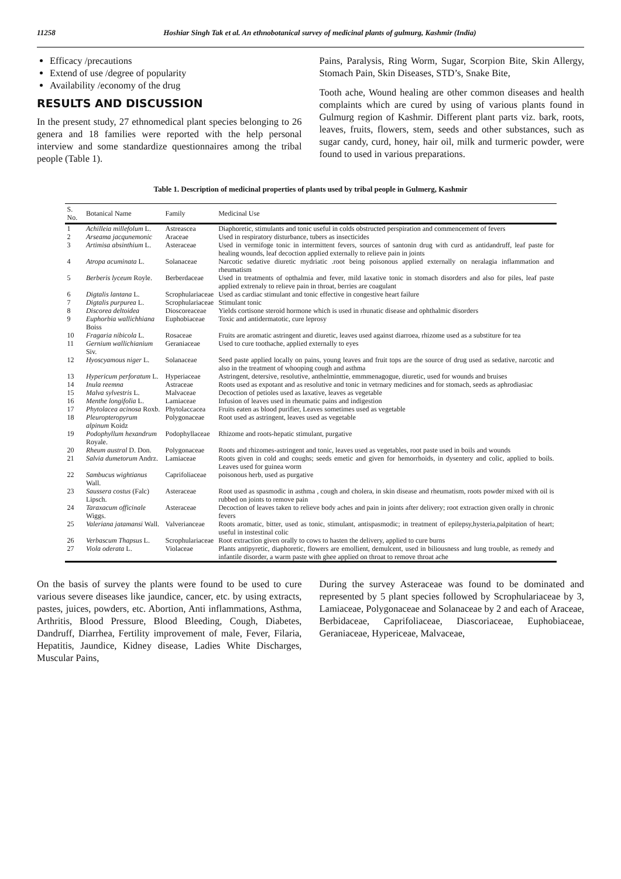11258 Hoshiar Singh Tak et al. An ethnobotanical survey of medicinal plants of gulmurg, Kashmir (India)
Efficacy /precautions
Extend of use /degree of popularity
Availability /economy of the drug
RESULTS AND DISCUSSION
In the present study, 27 ethnomedical plant species belonging to 26 genera and 18 families were reported with the help personal interview and some standardize questionnaires among the tribal people (Table 1).
Pains, Paralysis, Ring Worm, Sugar, Scorpion Bite, Skin Allergy, Stomach Pain, Skin Diseases, STD’s, Snake Bite,
Tooth ache, Wound healing are other common diseases and health complaints which are cured by using of various plants found in Gulmurg region of Kashmir. Different plant parts viz. bark, roots, leaves, fruits, flowers, stem, seeds and other substances, such as sugar candy, curd, honey, hair oil, milk and turmeric powder, were found to used in various preparations.
Table 1. Description of medicinal properties of plants used by tribal people in Gulmerg, Kashmir
| S. No. | Botanical Name | Family | Medicinal Use |
| --- | --- | --- | --- |
| 1 | Achilleia millefolum L. | Astreascea | Diaphoretic, stimulants and tonic useful in colds obstructed perspiration and commencement of fevers |
| 2 | Arseama jacqunemonic | Araceae | Used in respiratory disturbance, tubers as insecticides |
| 3 | Artimisa absinthium L. | Asteraceae | Used in vermifoge tonic in intermittent fevers, sources of santonin drug with curd as antidandruff, leaf paste for healing wounds, leaf decoction applied externally to relieve pain in joints |
| 4 | Atropa acuminata L. | Solanaceae | Narcotic sedative diuretic mydriatic .root being poisonous applied externally on neralagia inflammation and rheumatism |
| 5 | Berberis lyceum Royle. | Berberdaceae | Used in treatments of opthalmia and fever, mild laxative tonic in stomach disorders and also for piles, leaf paste applied extrenaly to relieve pain in throat, berries are coagulant |
| 6 | Digtalis lantana L. | Scrophulariaceae | Used as cardiac stimulant and tonic effective in congestive heart failure |
| 7 | Digtalis purpurea L. | Scrophulariaceae | Stimulant tonic |
| 8 | Discorea deltoidea | Dioscoreaceae | Yields cortisone steroid hormone which is used in rhunatic disease and ophthalmic disorders |
| 9 | Euphorbia wallichhiana Boiss | Euphobiaceae | Toxic and antidermatotic, cure leprosy |
| 10 | Fragaria nibicola L. | Rosaceae | Fruits are aromatic astringent and diuretic, leaves used against diarroea, rhizome used as a substiture for tea |
| 11 | Gernium wallichianium Siv. | Geraniaceae | Used to cure toothache, applied externally to eyes |
| 12 | Hyoscyamous niger L. | Solanaceae | Seed paste applied locally on pains, young leaves and fruit tops are the source of drug used as sedative, narcotic and also in the treatment of whooping cough and asthma |
| 13 | Hypericum perforatum L. | Hyperiaceae | Astringent, detersive, resolutive, anthelminttie, emmmenagogue, diuretic, used for wounds and bruises |
| 14 | Inula reemna | Astraceae | Roots used as expotant and as resolutive and tonic in vetrnary medicines and for stomach, seeds as aphrodiasiac |
| 15 | Malva sylvestris L. | Malvaceae | Decoction of petioles used as laxative, leaves as vegetable |
| 16 | Menthe longifolia L. | Lamiaceae | Infusion of leaves used in rheumatic pains and indigestion |
| 17 | Phytolacea acinosa Roxb. | Phytolaccacea | Fruits eaten as blood purifier, Leaves sometimes used as vegetable |
| 18 | Pleuropteropyrum alpinum Koidz | Polygonaceae | Root used as astringent, leaves used as vegetable |
| 19 | Podophyllum hexandrum Royale. | Podophyllaceae | Rhizome and roots-hepatic stimulant, purgative |
| 20 | Rheum austral D. Don. | Polygonaceae | Roots and rhizomes-astringent and tonic, leaves used as vegetables, root paste used in boils and wounds |
| 21 | Salvia dumetorum Andrz. | Lamiaceae | Roots given in cold and coughs; seeds emetic and given for hemorrhoids, in dysentery and colic, applied to boils. Leaves used for guinea worm |
| 22 | Sambucus wightianus Wall. | Caprifoliaceae | poisonous herb, used as purgative |
| 23 | Saussera costus (Falc) Lipsch. | Asteraceae | Root used as spasmodic in asthma , cough and cholera, in skin disease and rheumatism, roots powder mixed with oil is rubbed on joints to remove pain |
| 24 | Taraxacum officinale Wiggs. | Asteraceae | Decoction of leaves taken to relieve body aches and pain in joints after delivery; root extraction given orally in chronic fevers |
| 25 | Valeriana jatamansi Wall. | Valverianceae | Roots aromatic, bitter, used as tonic, stimulant, antispasmodic; in treatment of epilepsy,hysteria,palpitation of heart; useful in instestinal colic |
| 26 | Verbascum Thapsus L. | Scrophulariaceae | Root extraction given orally to cows to hasten the delivery, applied to cure burns |
| 27 | Viola oderata L. | Violaceae | Plants antipyretic, diaphoretic, flowers are emollient, demulcent, used in biliousness and lung trouble, as remedy and infantile disorder, a warm paste with ghee applied on throat to remove throat ache |
On the basis of survey the plants were found to be used to cure various severe diseases like jaundice, cancer, etc. by using extracts, pastes, juices, powders, etc. Abortion, Anti inflammations, Asthma, Arthritis, Blood Pressure, Blood Bleeding, Cough, Diabetes, Dandruff, Diarrhea, Fertility improvement of male, Fever, Filaria, Hepatitis, Jaundice, Kidney disease, Ladies White Discharges, Muscular Pains,
During the survey Asteraceae was found to be dominated and represented by 5 plant species followed by Scrophulariaceae by 3, Lamiaceae, Polygonaceae and Solanaceae by 2 and each of Araceae, Berbidaceae, Caprifoliaceae, Diascoriaceae, Euphobiaceae, Geraniaceae, Hypericeae, Malvaceae,